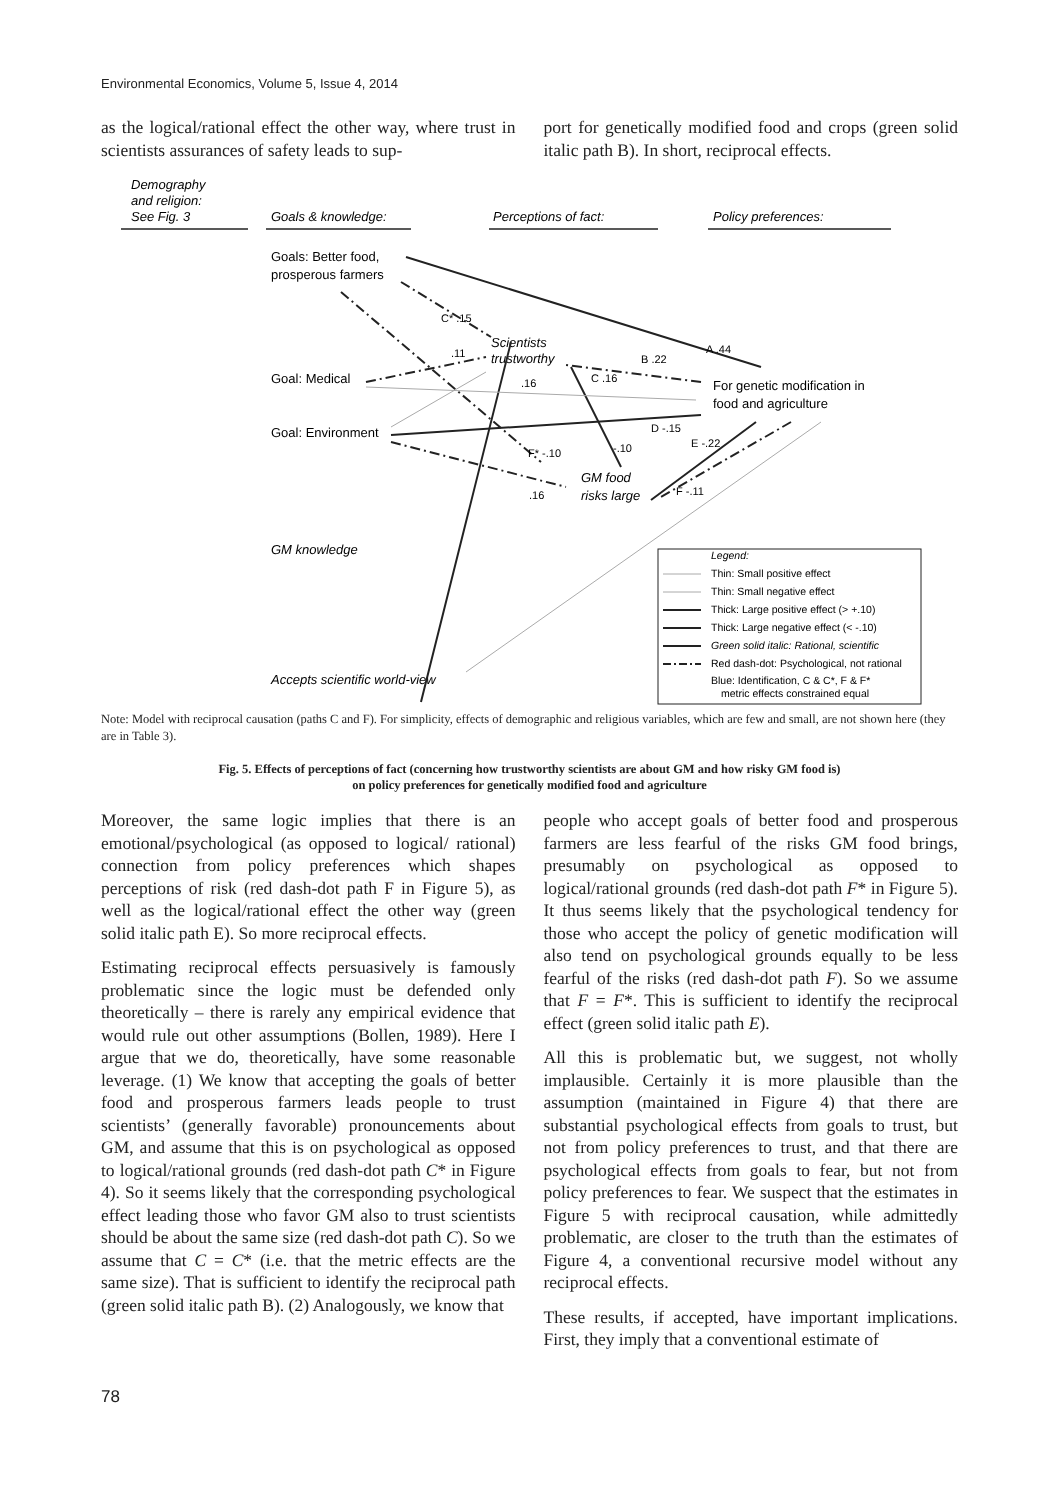Environmental Economics, Volume 5, Issue 4, 2014
as the logical/rational effect the other way, where trust in scientists assurances of safety leads to sup-
port for genetically modified food and crops (green solid italic path B). In short, reciprocal effects.
Demography
and religion:
See Fig. 3
Goals & knowledge:
Perceptions of fact:
Policy preferences:
Goals: Better food,
prosperous farmers
Goal: Medical
Goal: Environment
GM knowledge
Accepts scientific world-view
Scientists
trustworthy
For genetic modification in
food and agriculture
GM food
risks large
C* .15
.11
.16
C .16
B .22
A .44
D -.15
E -.22
F* -.10
-.10
.16
F -.11
Legend:
Thin: Small positive effect
Thin: Small negative effect
Thick: Large positive effect (> +.10)
Thick: Large negative effect (< -.10)
Green solid italic: Rational, scientific
Red dash-dot: Psychological, not rational
Blue: Identification, C & C*, F & F*
metric effects constrained equal
Note: Model with reciprocal causation (paths C and F). For simplicity, effects of demographic and religious variables, which are few and small, are not shown here (they are in Table 3).
Fig. 5. Effects of perceptions of fact (concerning how trustworthy scientists are about GM and how risky GM food is)
on policy preferences for genetically modified food and agriculture
Moreover, the same logic implies that there is an emotional/psychological (as opposed to logical/ rational) connection from policy preferences which shapes perceptions of risk (red dash-dot path F in Figure 5), as well as the logical/rational effect the other way (green solid italic path E). So more reciprocal effects.
Estimating reciprocal effects persuasively is famously problematic since the logic must be defended only theoretically – there is rarely any empirical evidence that would rule out other assumptions (Bollen, 1989). Here I argue that we do, theoretically, have some reasonable leverage. (1) We know that accepting the goals of better food and prosperous farmers leads people to trust scientists’ (generally favorable) pronouncements about GM, and assume that this is on psychological as opposed to logical/rational grounds (red dash-dot path C* in Figure 4). So it seems likely that the corresponding psychological effect leading those who favor GM also to trust scientists should be about the same size (red dash-dot path C). So we assume that C = C* (i.e. that the metric effects are the same size). That is sufficient to identify the reciprocal path (green solid italic path B). (2) Analogously, we know that
people who accept goals of better food and prosperous farmers are less fearful of the risks GM food brings, presumably on psychological as opposed to logical/rational grounds (red dash-dot path F* in Figure 5). It thus seems likely that the psychological tendency for those who accept the policy of genetic modification will also tend on psychological grounds equally to be less fearful of the risks (red dash-dot path F). So we assume that F = F*. This is sufficient to identify the reciprocal effect (green solid italic path E).
All this is problematic but, we suggest, not wholly implausible. Certainly it is more plausible than the assumption (maintained in Figure 4) that there are substantial psychological effects from goals to trust, but not from policy preferences to trust, and that there are psychological effects from goals to fear, but not from policy preferences to fear. We suspect that the estimates in Figure 5 with reciprocal causation, while admittedly problematic, are closer to the truth than the estimates of Figure 4, a conventional recursive model without any reciprocal effects.
These results, if accepted, have important implications. First, they imply that a conventional estimate of
78